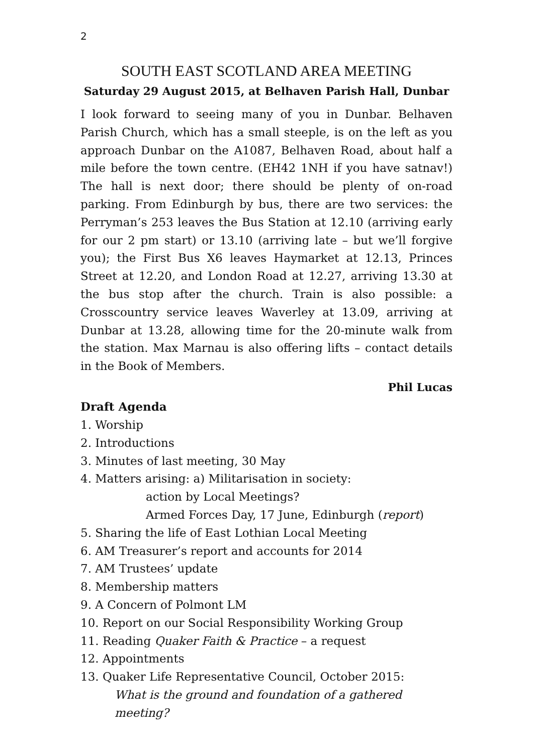2
SOUTH EAST SCOTLAND AREA MEETING
Saturday 29 August 2015, at Belhaven Parish Hall, Dunbar
I look forward to seeing many of you in Dunbar. Belhaven Parish Church, which has a small steeple, is on the left as you approach Dunbar on the A1087, Belhaven Road, about half a mile before the town centre. (EH42 1NH if you have satnav!) The hall is next door; there should be plenty of on-road parking. From Edinburgh by bus, there are two services: the Perryman’s 253 leaves the Bus Station at 12.10 (arriving early for our 2 pm start) or 13.10 (arriving late – but we’ll forgive you); the First Bus X6 leaves Haymarket at 12.13, Princes Street at 12.20, and London Road at 12.27, arriving 13.30 at the bus stop after the church. Train is also possible: a Crosscountry service leaves Waverley at 13.09, arriving at Dunbar at 13.28, allowing time for the 20-minute walk from the station. Max Marnau is also offering lifts – contact details in the Book of Members.
Phil Lucas
Draft Agenda
1. Worship
2. Introductions
3. Minutes of last meeting, 30 May
4. Matters arising: a) Militarisation in society:
action by Local Meetings?
Armed Forces Day, 17 June, Edinburgh (report)
5. Sharing the life of East Lothian Local Meeting
6. AM Treasurer’s report and accounts for 2014
7. AM Trustees’ update
8. Membership matters
9. A Concern of Polmont LM
10. Report on our Social Responsibility Working Group
11. Reading Quaker Faith & Practice – a request
12. Appointments
13. Quaker Life Representative Council, October 2015:
What is the ground and foundation of a gathered meeting?